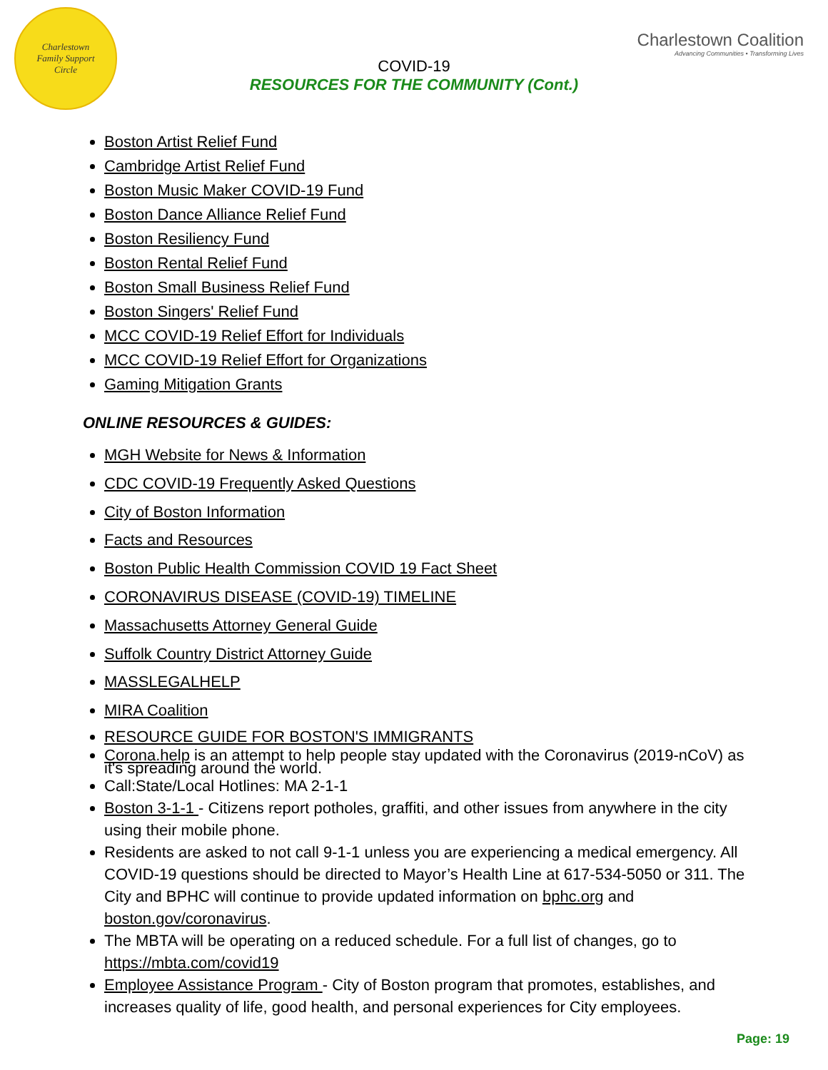Charlestown
Family Support
Circle
Charlestown Coalition
Advancing Communities • Transforming Lives
COVID-19
RESOURCES FOR THE COMMUNITY (Cont.)
Boston Artist Relief Fund
Cambridge Artist Relief Fund
Boston Music Maker COVID-19 Fund
Boston Dance Alliance Relief Fund
Boston Resiliency Fund
Boston Rental Relief Fund
Boston Small Business Relief Fund
Boston Singers' Relief Fund
MCC COVID-19 Relief Effort for Individuals
MCC COVID-19 Relief Effort for Organizations
Gaming Mitigation Grants
ONLINE RESOURCES & GUIDES:
MGH Website for News & Information
CDC COVID-19 Frequently Asked Questions
City of Boston Information
Facts and Resources
Boston Public Health Commission COVID 19 Fact Sheet
CORONAVIRUS DISEASE (COVID-19) TIMELINE
Massachusetts Attorney General Guide
Suffolk Country District Attorney Guide
MASSLEGALHELP
MIRA Coalition
RESOURCE GUIDE FOR BOSTON'S IMMIGRANTS
Corona.help is an attempt to help people stay updated with the Coronavirus (2019-nCoV) as it's spreading around the world.
Call:State/Local Hotlines: MA 2-1-1
Boston 3-1-1 - Citizens report potholes, graffiti, and other issues from anywhere in the city using their mobile phone.
Residents are asked to not call 9-1-1 unless you are experiencing a medical emergency. All COVID-19 questions should be directed to Mayor’s Health Line at 617-534-5050 or 311. The City and BPHC will continue to provide updated information on bphc.org and boston.gov/coronavirus.
The MBTA will be operating on a reduced schedule. For a full list of changes, go to https://mbta.com/covid19
Employee Assistance Program - City of Boston program that promotes, establishes, and increases quality of life, good health, and personal experiences for City employees.
Page: 19